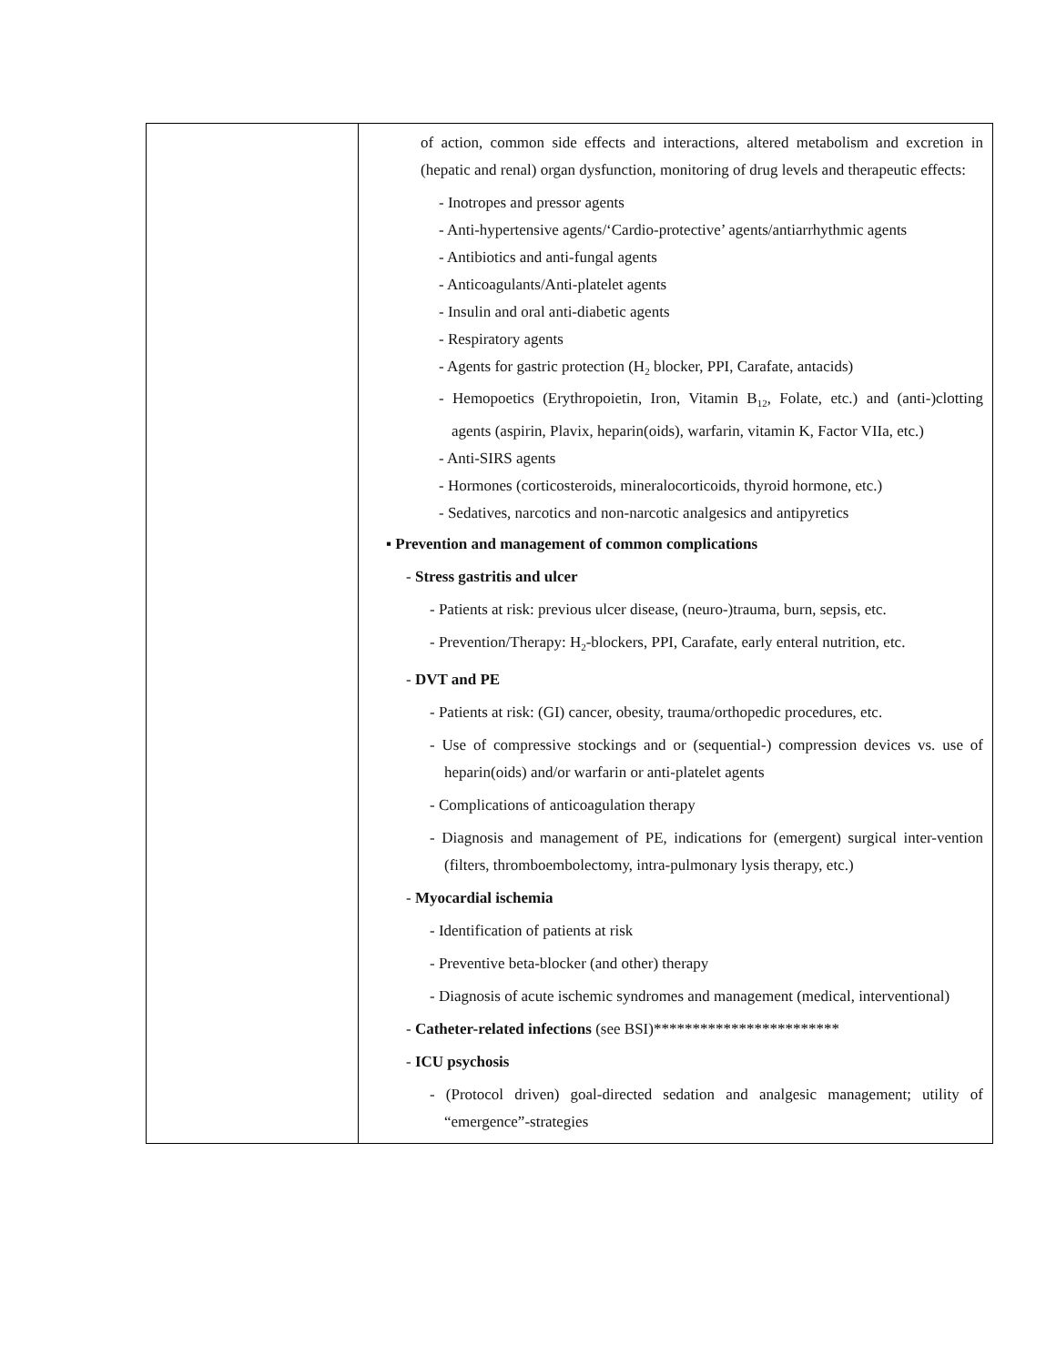| | of action, common side effects and interactions, altered metabolism and excretion in (hepatic and renal) organ dysfunction, monitoring of drug levels and therapeutic effects: - Inotropes and pressor agents - Anti-hypertensive agents/‘Cardio-protective’ agents/antiarrhythmic agents - Antibiotics and anti-fungal agents - Anticoagulants/Anti-platelet agents - Insulin and oral anti-diabetic agents - Respiratory agents - Agents for gastric protection (H<sub>2</sub> blocker, PPI, Carafate, antacids) - Hemopoetics (Erythropoietin, Iron, Vitamin B<sub>12</sub>, Folate, etc.) and (anti-)clotting agents (aspirin, Plavix, heparin(oids), warfarin, vitamin K, Factor VIIa, etc.) - Anti-SIRS agents - Hormones (corticosteroids, mineralocorticoids, thyroid hormone, etc.) - Sedatives, narcotics and non-narcotic analgesics and antipyretics ▪ Prevention and management of common complications - Stress gastritis and ulcer - Patients at risk: previous ulcer disease, (neuro-)trauma, burn, sepsis, etc. - Prevention/Therapy: H<sub>2</sub>-blockers, PPI, Carafate, early enteral nutrition, etc. - DVT and PE - Patients at risk: (GI) cancer, obesity, trauma/orthopedic procedures, etc. - Use of compressive stockings and or (sequential-) compression devices vs. use of heparin(oids) and/or warfarin or anti-platelet agents - Complications of anticoagulation therapy - Diagnosis and management of PE, indications for (emergent) surgical inter-vention (filters, thromboembolectomy, intra-pulmonary lysis therapy, etc.) - Myocardial ischemia - Identification of patients at risk - Preventive beta-blocker (and other) therapy - Diagnosis of acute ischemic syndromes and management (medical, interventional) - Catheter-related infections (see BSI)************************ - ICU psychosis - (Protocol driven) goal-directed sedation and analgesic management; utility of “emergence”-strategies |